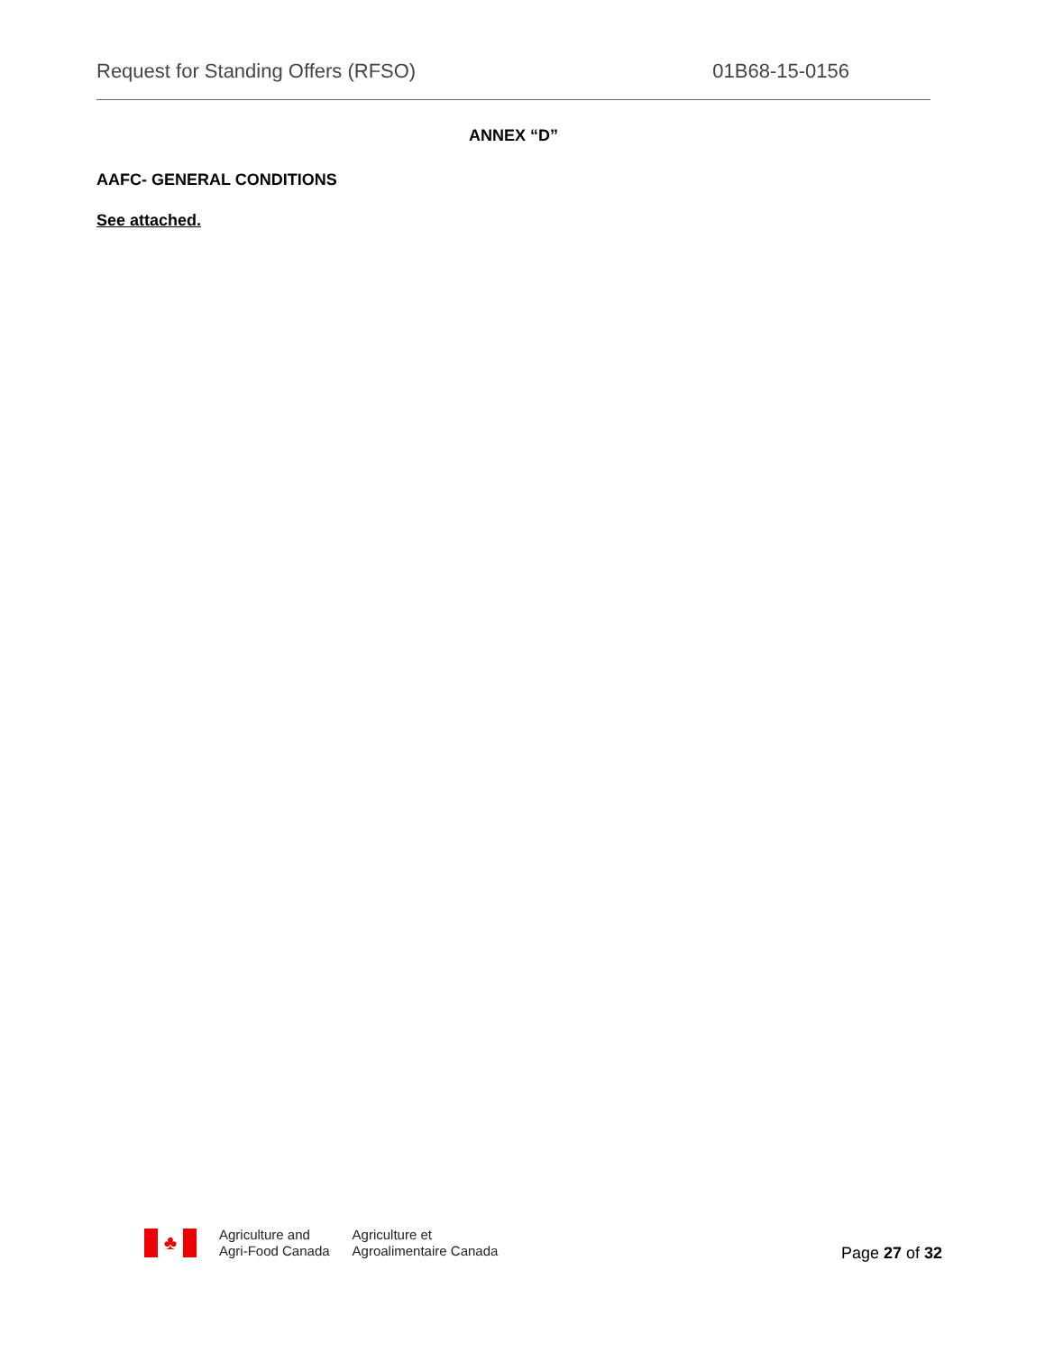Request for Standing Offers (RFSO) 01B68-15-0156
ANNEX “D”
AAFC- GENERAL CONDITIONS
See attached.
♣
Agriculture and
Agri-Food Canada
Agriculture et
Agroalimentaire Canada
Page 27 of 32